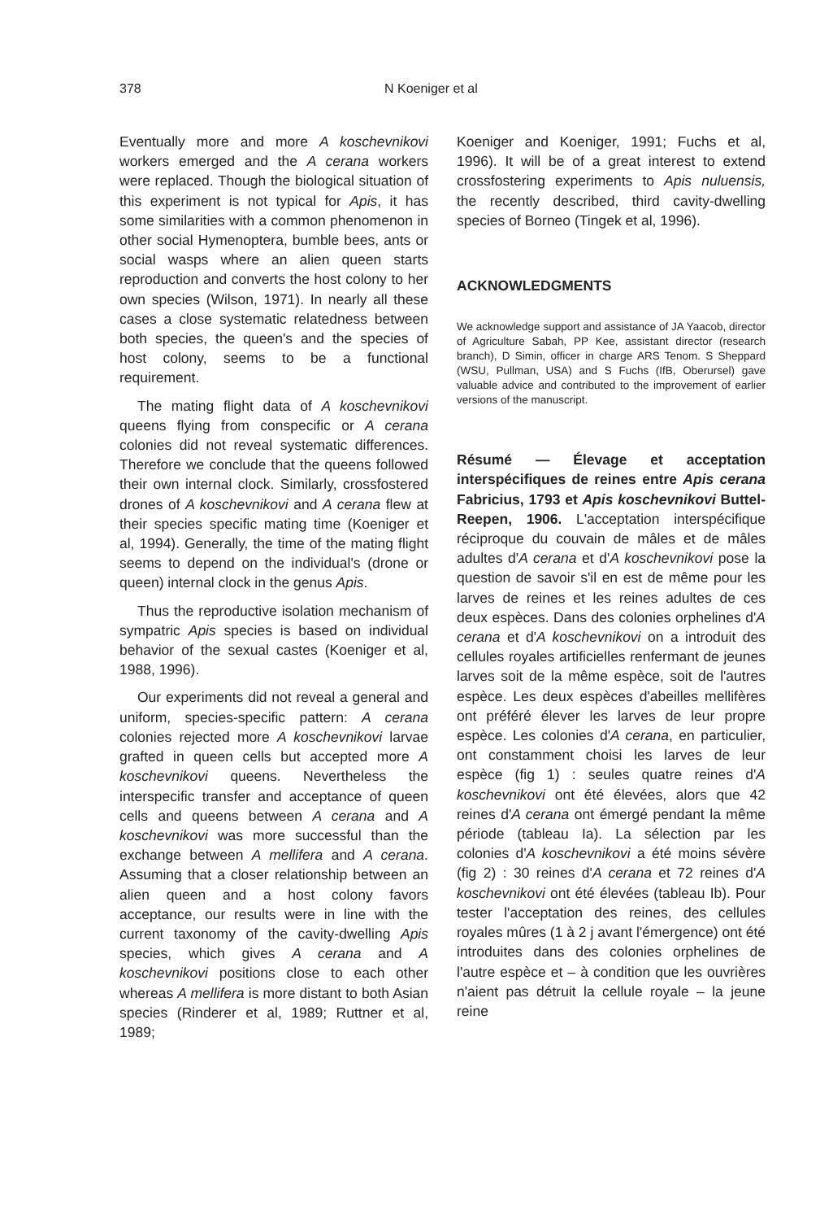378
N Koeniger et al
Eventually more and more A koschevnikovi workers emerged and the A cerana workers were replaced. Though the biological situation of this experiment is not typical for Apis, it has some similarities with a common phenomenon in other social Hymenoptera, bumble bees, ants or social wasps where an alien queen starts reproduction and converts the host colony to her own species (Wilson, 1971). In nearly all these cases a close systematic relatedness between both species, the queen's and the species of host colony, seems to be a functional requirement.
The mating flight data of A koschevnikovi queens flying from conspecific or A cerana colonies did not reveal systematic differences. Therefore we conclude that the queens followed their own internal clock. Similarly, crossfostered drones of A koschevnikovi and A cerana flew at their species specific mating time (Koeniger et al, 1994). Generally, the time of the mating flight seems to depend on the individual's (drone or queen) internal clock in the genus Apis.
Thus the reproductive isolation mechanism of sympatric Apis species is based on individual behavior of the sexual castes (Koeniger et al, 1988, 1996).
Our experiments did not reveal a general and uniform, species-specific pattern: A cerana colonies rejected more A koschevnikovi larvae grafted in queen cells but accepted more A koschevnikovi queens. Nevertheless the interspecific transfer and acceptance of queen cells and queens between A cerana and A koschevnikovi was more successful than the exchange between A mellifera and A cerana. Assuming that a closer relationship between an alien queen and a host colony favors acceptance, our results were in line with the current taxonomy of the cavity-dwelling Apis species, which gives A cerana and A koschevnikovi positions close to each other whereas A mellifera is more distant to both Asian species (Rinderer et al, 1989; Ruttner et al, 1989;
Koeniger and Koeniger, 1991; Fuchs et al, 1996). It will be of a great interest to extend crossfostering experiments to Apis nuluensis, the recently described, third cavity-dwelling species of Borneo (Tingek et al, 1996).
ACKNOWLEDGMENTS
We acknowledge support and assistance of JA Yaacob, director of Agriculture Sabah, PP Kee, assistant director (research branch), D Simin, officer in charge ARS Tenom. S Sheppard (WSU, Pullman, USA) and S Fuchs (IfB, Oberursel) gave valuable advice and contributed to the improvement of earlier versions of the manuscript.
Résumé — Élevage et acceptation interspécifiques de reines entre Apis cerana Fabricius, 1793 et Apis koschevnikovi Buttel-Reepen, 1906. L'acceptation interspécifique réciproque du couvain de mâles et de mâles adultes d'A cerana et d'A koschevnikovi pose la question de savoir s'il en est de même pour les larves de reines et les reines adultes de ces deux espèces. Dans des colonies orphelines d'A cerana et d'A koschevnikovi on a introduit des cellules royales artificielles renfermant de jeunes larves soit de la même espèce, soit de l'autres espèce. Les deux espèces d'abeilles mellifères ont préféré élever les larves de leur propre espèce. Les colonies d'A cerana, en particulier, ont constamment choisi les larves de leur espèce (fig 1) : seules quatre reines d'A koschevnikovi ont été élevées, alors que 42 reines d'A cerana ont émergé pendant la même période (tableau Ia). La sélection par les colonies d'A koschevnikovi a été moins sévère (fig 2) : 30 reines d'A cerana et 72 reines d'A koschevnikovi ont été élevées (tableau Ib). Pour tester l'acceptation des reines, des cellules royales mûres (1 à 2 j avant l'émergence) ont été introduites dans des colonies orphelines de l'autre espèce et – à condition que les ouvrières n'aient pas détruit la cellule royale – la jeune reine